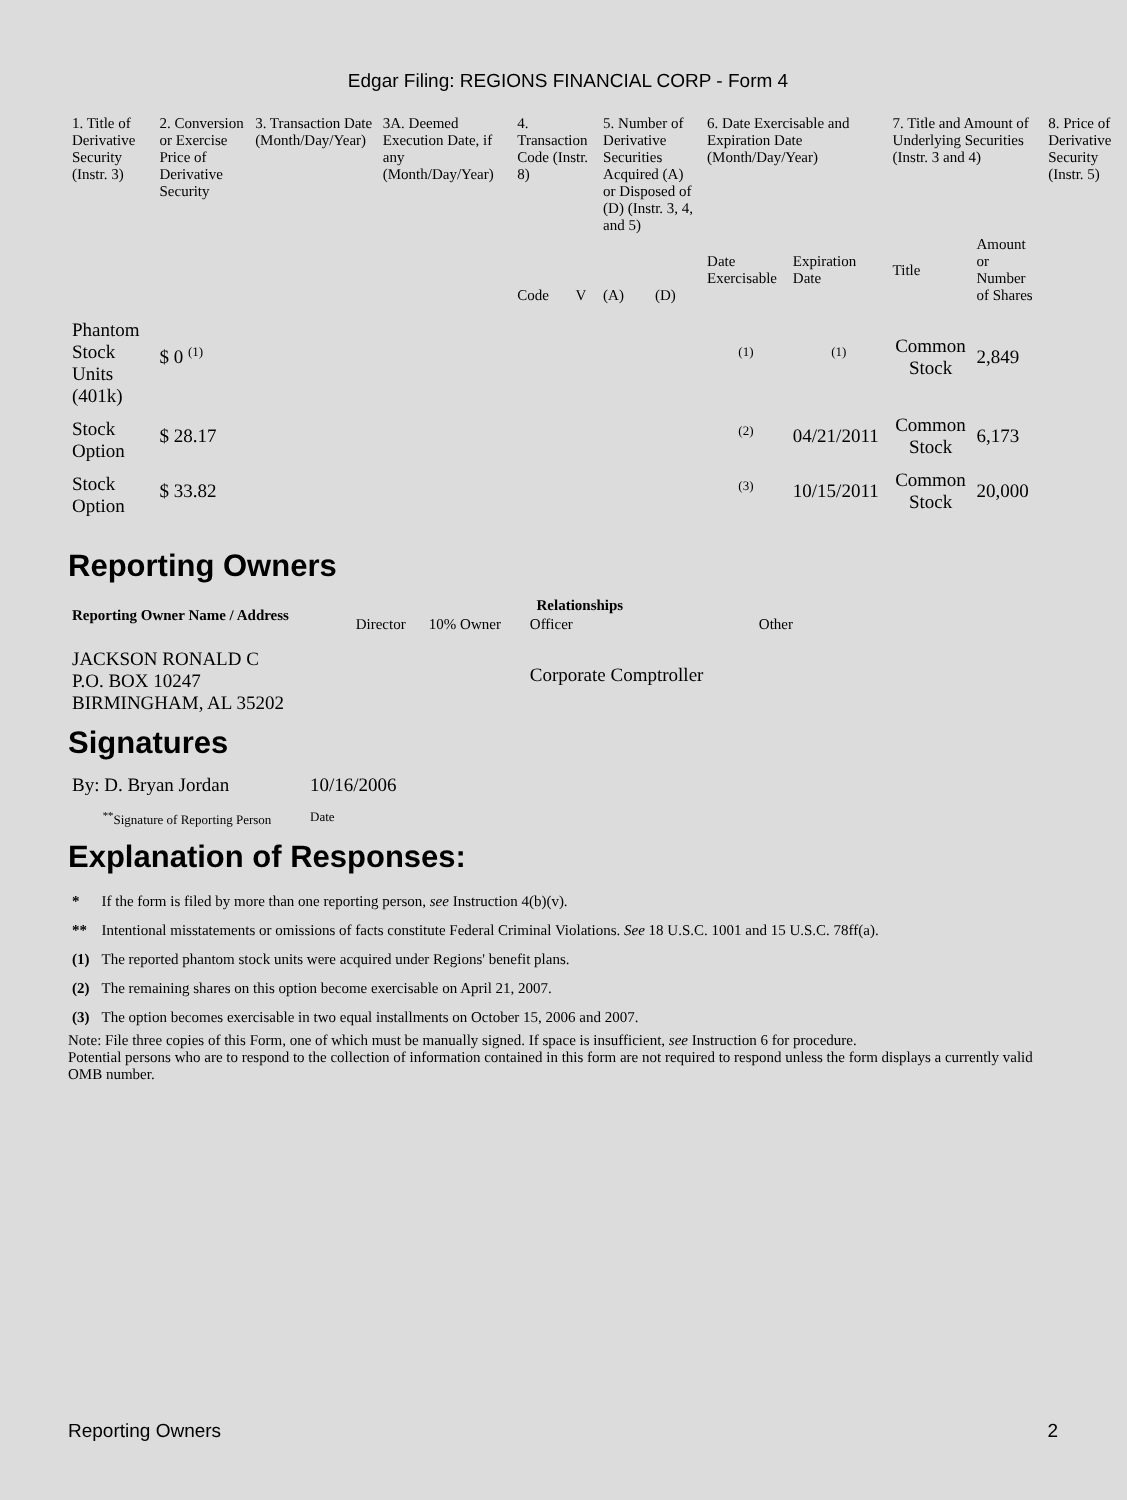Edgar Filing: REGIONS FINANCIAL CORP - Form 4
| 1. Title of Derivative Security (Instr. 3) | 2. Conversion or Exercise Price of Derivative Security | 3. Transaction Date (Month/Day/Year) | 3A. Deemed Execution Date, if any (Month/Day/Year) | 4. Transaction Code (Instr. 8) | | 5. Number of Derivative Securities Acquired (A) or Disposed of (D) (Instr. 3, 4, and 5) | | 6. Date Exercisable and Expiration Date (Month/Day/Year) | | 7. Title and Amount of Underlying Securities (Instr. 3 and 4) | | 8. Price of Derivative Security (Instr. 5) |
| | | | | Code | V | (A) | (D) | Date Exercisable | Expiration Date | Title | Amount or Number of Shares | |
| Phantom Stock Units (401k) | $ 0 <sup>(1)</sup> | | | | | | | <sup>(1)</sup> | <sup>(1)</sup> | Common Stock | 2,849 | |
| Stock Option | $ 28.17 | | | | | | | <sup>(2)</sup> | 04/21/2011 | Common Stock | 6,173 | |
| Stock Option | $ 33.82 | | | | | | | <sup>(3)</sup> | 10/15/2011 | Common Stock | 20,000 | |
Reporting Owners
| Reporting Owner Name / Address | Relationships | | | |
| --- | --- | --- | --- | --- |
| | Director | 10% Owner | Officer | Other |
| JACKSON RONALD C P.O. BOX 10247 BIRMINGHAM, AL 35202 | | | Corporate Comptroller | |
Signatures
| By: D. Bryan Jordan | 10/16/2006 |
| <sup>**</sup> Signature of Reporting Person | Date |
Explanation of Responses:
| * | If the form is filed by more than one reporting person, see Instruction 4(b)(v). |
| ** | Intentional misstatements or omissions of facts constitute Federal Criminal Violations. See 18 U.S.C. 1001 and 15 U.S.C. 78ff(a). |
| (1) | The reported phantom stock units were acquired under Regions' benefit plans. |
| (2) | The remaining shares on this option become exercisable on April 21, 2007. |
| (3) | The option becomes exercisable in two equal installments on October 15, 2006 and 2007. |
Note: File three copies of this Form, one of which must be manually signed. If space is insufficient, see Instruction 6 for procedure.
Potential persons who are to respond to the collection of information contained in this form are not required to respond unless the form displays a currently valid OMB number.
Reporting Owners 2